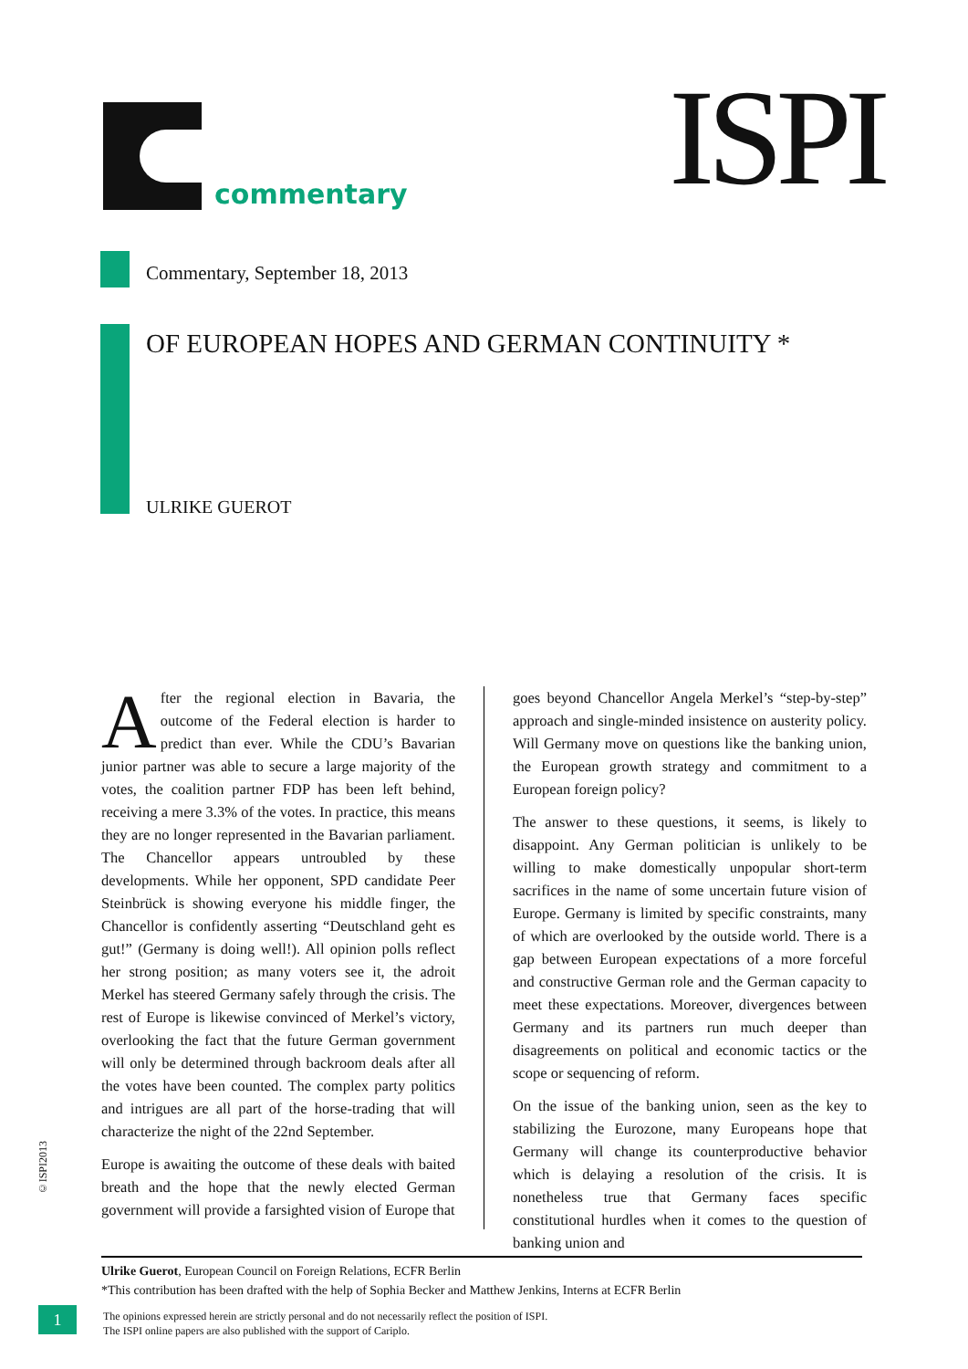commentary
ISPI
Commentary, September 18, 2013
OF EUROPEAN HOPES AND GERMAN CONTINUITY *
ULRIKE GUEROT
After the regional election in Bavaria, the outcome of the Federal election is harder to predict than ever. While the CDU’s Bavarian junior partner was able to secure a large majority of the votes, the coalition partner FDP has been left behind, receiving a mere 3.3% of the votes. In practice, this means they are no longer represented in the Bavarian parliament. The Chancellor appears untroubled by these developments. While her opponent, SPD candidate Peer Steinbrück is showing everyone his middle finger, the Chancellor is confidently asserting “Deutschland geht es gut!” (Germany is doing well!). All opinion polls reflect her strong position; as many voters see it, the adroit Merkel has steered Germany safely through the crisis. The rest of Europe is likewise convinced of Merkel’s victory, overlooking the fact that the future German government will only be determined through backroom deals after all the votes have been counted. The complex party politics and intrigues are all part of the horse-trading that will characterize the night of the 22nd September.
Europe is awaiting the outcome of these deals with baited breath and the hope that the newly elected German government will provide a farsighted vision of Europe that
goes beyond Chancellor Angela Merkel’s “step-by-step” approach and single-minded insistence on austerity policy. Will Germany move on questions like the banking union, the European growth strategy and commitment to a European foreign policy?
The answer to these questions, it seems, is likely to disappoint. Any German politician is unlikely to be willing to make domestically unpopular short-term sacrifices in the name of some uncertain future vision of Europe. Germany is limited by specific constraints, many of which are overlooked by the outside world. There is a gap between European expectations of a more forceful and constructive German role and the German capacity to meet these expectations. Moreover, divergences between Germany and its partners run much deeper than disagreements on political and economic tactics or the scope or sequencing of reform.
On the issue of the banking union, seen as the key to stabilizing the Eurozone, many Europeans hope that Germany will change its counterproductive behavior which is delaying a resolution of the crisis. It is nonetheless true that Germany faces specific constitutional hurdles when it comes to the question of banking union and
Ulrike Guerot, European Council on Foreign Relations, ECFR Berlin
*This contribution has been drafted with the help of Sophia Becker and Matthew Jenkins, Interns at ECFR Berlin
©ISPI2013
1
The opinions expressed herein are strictly personal and do not necessarily reflect the position of ISPI.
The ISPI online papers are also published with the support of Cariplo.